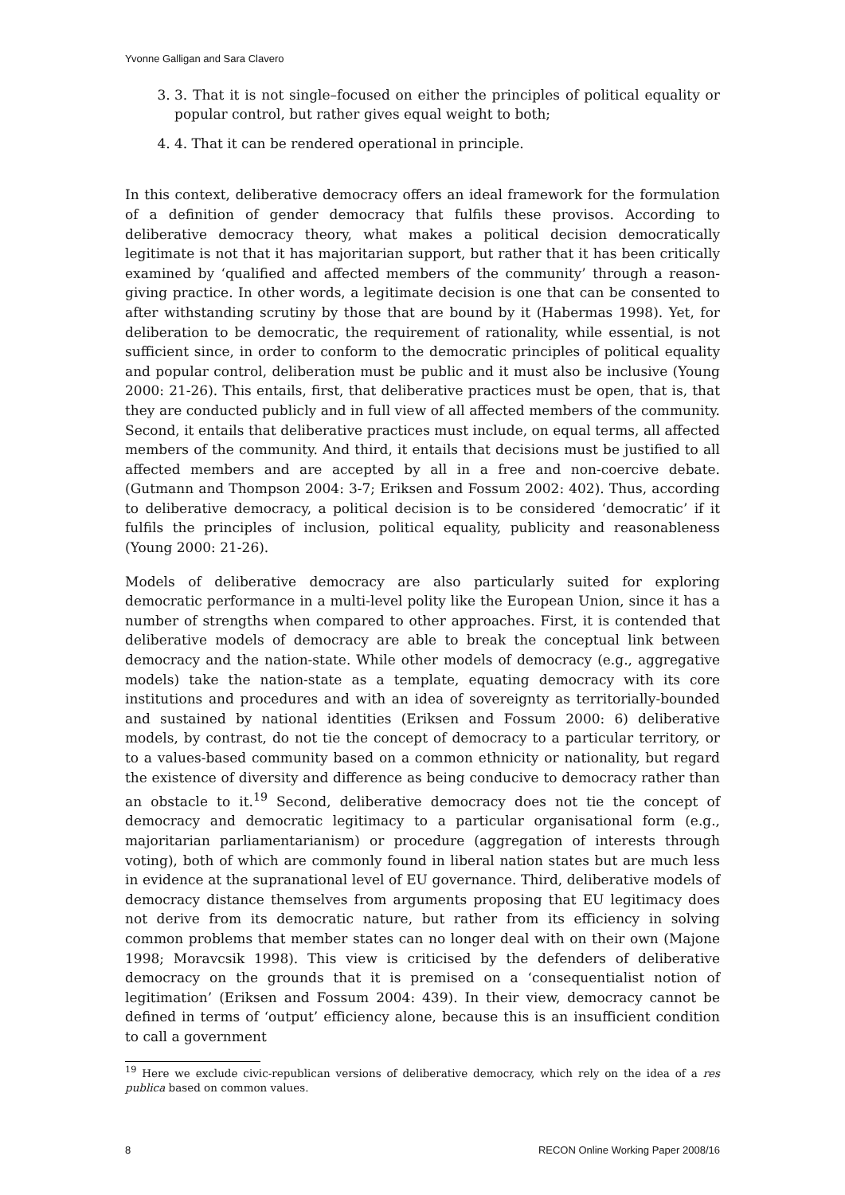Yvonne Galligan and Sara Clavero
3. 3. That it is not single–focused on either the principles of political equality or popular control, but rather gives equal weight to both;
4. 4. That it can be rendered operational in principle.
In this context, deliberative democracy offers an ideal framework for the formulation of a definition of gender democracy that fulfils these provisos. According to deliberative democracy theory, what makes a political decision democratically legitimate is not that it has majoritarian support, but rather that it has been critically examined by ‘qualified and affected members of the community’ through a reason-giving practice. In other words, a legitimate decision is one that can be consented to after withstanding scrutiny by those that are bound by it (Habermas 1998). Yet, for deliberation to be democratic, the requirement of rationality, while essential, is not sufficient since, in order to conform to the democratic principles of political equality and popular control, deliberation must be public and it must also be inclusive (Young 2000: 21-26). This entails, first, that deliberative practices must be open, that is, that they are conducted publicly and in full view of all affected members of the community. Second, it entails that deliberative practices must include, on equal terms, all affected members of the community. And third, it entails that decisions must be justified to all affected members and are accepted by all in a free and non-coercive debate. (Gutmann and Thompson 2004: 3-7; Eriksen and Fossum 2002: 402). Thus, according to deliberative democracy, a political decision is to be considered ‘democratic’ if it fulfils the principles of inclusion, political equality, publicity and reasonableness (Young 2000: 21-26).
Models of deliberative democracy are also particularly suited for exploring democratic performance in a multi-level polity like the European Union, since it has a number of strengths when compared to other approaches. First, it is contended that deliberative models of democracy are able to break the conceptual link between democracy and the nation-state. While other models of democracy (e.g., aggregative models) take the nation-state as a template, equating democracy with its core institutions and procedures and with an idea of sovereignty as territorially-bounded and sustained by national identities (Eriksen and Fossum 2000: 6) deliberative models, by contrast, do not tie the concept of democracy to a particular territory, or to a values-based community based on a common ethnicity or nationality, but regard the existence of diversity and difference as being conducive to democracy rather than an obstacle to it.<sup>19</sup> Second, deliberative democracy does not tie the concept of democracy and democratic legitimacy to a particular organisational form (e.g., majoritarian parliamentarianism) or procedure (aggregation of interests through voting), both of which are commonly found in liberal nation states but are much less in evidence at the supranational level of EU governance. Third, deliberative models of democracy distance themselves from arguments proposing that EU legitimacy does not derive from its democratic nature, but rather from its efficiency in solving common problems that member states can no longer deal with on their own (Majone 1998; Moravcsik 1998). This view is criticised by the defenders of deliberative democracy on the grounds that it is premised on a ‘consequentialist notion of legitimation’ (Eriksen and Fossum 2004: 439). In their view, democracy cannot be defined in terms of ‘output’ efficiency alone, because this is an insufficient condition to call a government
<sup>19</sup> Here we exclude civic-republican versions of deliberative democracy, which rely on the idea of a res publica based on common values.
8 RECON Online Working Paper 2008/16